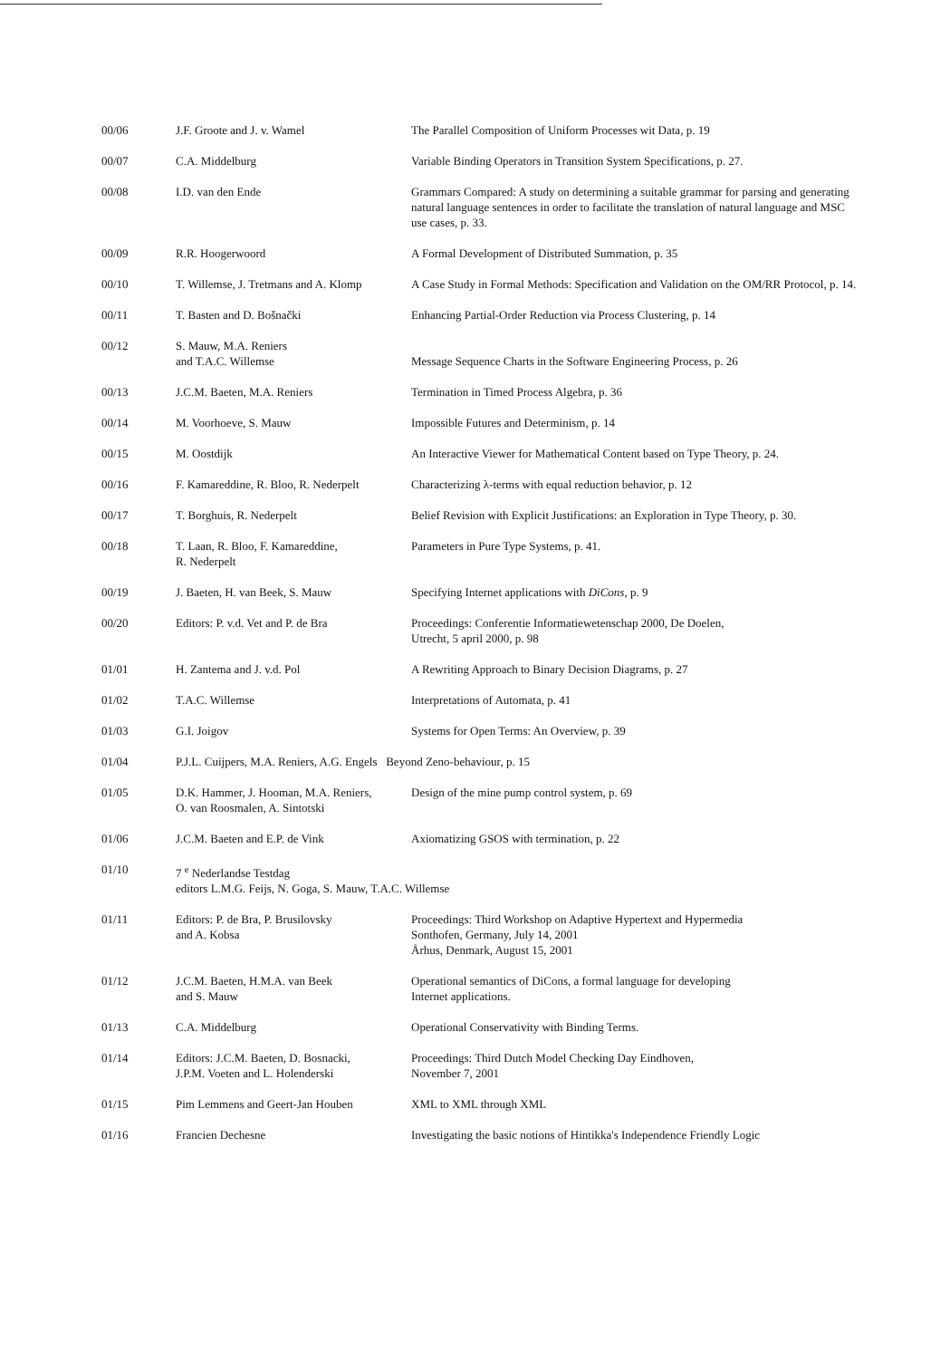| 00/06 | J.F. Groote and J. v. Wamel | The Parallel Composition of Uniform Processes wit Data, p. 19 |
| 00/07 | C.A. Middelburg | Variable Binding Operators in Transition System Specifications, p. 27. |
| 00/08 | I.D. van den Ende | Grammars Compared: A study on determining a suitable grammar for parsing and generating natural language sentences in order to facilitate the translation of natural language and MSC use cases, p. 33. |
| 00/09 | R.R. Hoogerwoord | A Formal Development of Distributed Summation, p. 35 |
| 00/10 | T. Willemse, J. Tretmans and A. Klomp | A Case Study in Formal Methods: Specification and Validation on the OM/RR Protocol, p. 14. |
| 00/11 | T. Basten and D. Bošnački | Enhancing Partial-Order Reduction via Process Clustering, p. 14 |
| 00/12 | S. Mauw, M.A. Reniers and T.A.C. Willemse | Message Sequence Charts in the Software Engineering Process, p. 26 |
| 00/13 | J.C.M. Baeten, M.A. Reniers | Termination in Timed Process Algebra, p. 36 |
| 00/14 | M. Voorhoeve, S. Mauw | Impossible Futures and Determinism, p. 14 |
| 00/15 | M. Oostdijk | An Interactive Viewer for Mathematical Content based on Type Theory, p. 24. |
| 00/16 | F. Kamareddine, R. Bloo, R. Nederpelt | Characterizing λ-terms with equal reduction behavior, p. 12 |
| 00/17 | T. Borghuis, R. Nederpelt | Belief Revision with Explicit Justifications: an Exploration in Type Theory, p. 30. |
| 00/18 | T. Laan, R. Bloo, F. Kamareddine, R. Nederpelt | Parameters in Pure Type Systems, p. 41. |
| 00/19 | J. Baeten, H. van Beek, S. Mauw | Specifying Internet applications with DiCons , p. 9 |
| 00/20 | Editors: P. v.d. Vet and P. de Bra | Proceedings: Conferentie Informatiewetenschap 2000, De Doelen, Utrecht, 5 april 2000, p. 98 |
| 01/01 | H. Zantema and J. v.d. Pol | A Rewriting Approach to Binary Decision Diagrams, p. 27 |
| 01/02 | T.A.C. Willemse | Interpretations of Automata, p. 41 |
| 01/03 | G.I. Joigov | Systems for Open Terms: An Overview, p. 39 |
| 01/04 | P.J.L. Cuijpers, M.A. Reniers, A.G. Engels Beyond Zeno-behaviour, p. 15 | |
| 01/05 | D.K. Hammer, J. Hooman, M.A. Reniers, O. van Roosmalen, A. Sintotski | Design of the mine pump control system, p. 69 |
| 01/06 | J.C.M. Baeten and E.P. de Vink | Axiomatizing GSOS with termination, p. 22 |
| 01/10 | 7 <sup>e</sup> Nederlandse Testdag editors L.M.G. Feijs, N. Goga, S. Mauw, T.A.C. Willemse | |
| 01/11 | Editors: P. de Bra, P. Brusilovsky and A. Kobsa | Proceedings: Third Workshop on Adaptive Hypertext and Hypermedia Sonthofen, Germany, July 14, 2001 Århus, Denmark, August 15, 2001 |
| 01/12 | J.C.M. Baeten, H.M.A. van Beek and S. Mauw | Operational semantics of DiCons, a formal language for developing Internet applications. |
| 01/13 | C.A. Middelburg | Operational Conservativity with Binding Terms. |
| 01/14 | Editors: J.C.M. Baeten, D. Bosnacki, J.P.M. Voeten and L. Holenderski | Proceedings: Third Dutch Model Checking Day Eindhoven, November 7, 2001 |
| 01/15 | Pim Lemmens and Geert-Jan Houben | XML to XML through XML |
| 01/16 | Francien Dechesne | Investigating the basic notions of Hintikka's Independence Friendly Logic |